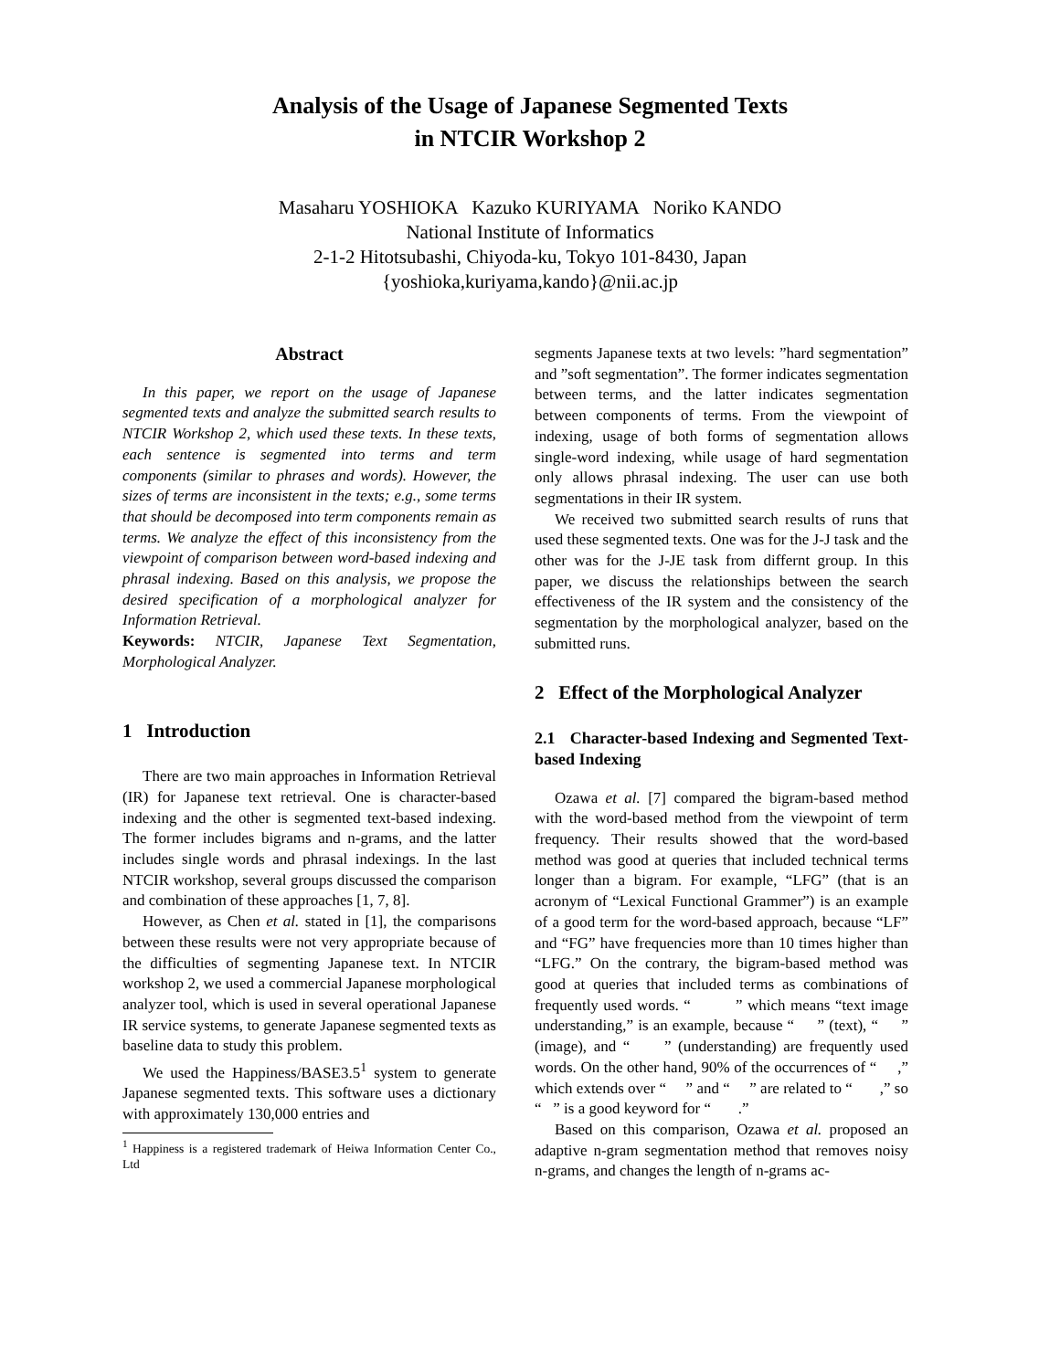Analysis of the Usage of Japanese Segmented Texts
in NTCIR Workshop 2
Masaharu YOSHIOKA Kazuko KURIYAMA Noriko KANDO
National Institute of Informatics
2-1-2 Hitotsubashi, Chiyoda-ku, Tokyo 101-8430, Japan
{yoshioka,kuriyama,kando}@nii.ac.jp
Abstract
In this paper, we report on the usage of Japanese segmented texts and analyze the submitted search results to NTCIR Workshop 2, which used these texts. In these texts, each sentence is segmented into terms and term components (similar to phrases and words). However, the sizes of terms are inconsistent in the texts; e.g., some terms that should be decomposed into term components remain as terms. We analyze the effect of this inconsistency from the viewpoint of comparison between word-based indexing and phrasal indexing. Based on this analysis, we propose the desired specification of a morphological analyzer for Information Retrieval.
Keywords: NTCIR, Japanese Text Segmentation, Morphological Analyzer.
1 Introduction
There are two main approaches in Information Retrieval (IR) for Japanese text retrieval. One is character-based indexing and the other is segmented text-based indexing. The former includes bigrams and n-grams, and the latter includes single words and phrasal indexings. In the last NTCIR workshop, several groups discussed the comparison and combination of these approaches [1, 7, 8].
However, as Chen et al. stated in [1], the comparisons between these results were not very appropriate because of the difficulties of segmenting Japanese text. In NTCIR workshop 2, we used a commercial Japanese morphological analyzer tool, which is used in several operational Japanese IR service systems, to generate Japanese segmented texts as baseline data to study this problem.
We used the Happiness/BASE3.5<sup>1</sup> system to generate Japanese segmented texts. This software uses a dictionary with approximately 130,000 entries and
<sup>1</sup> Happiness is a registered trademark of Heiwa Information Center Co., Ltd
segments Japanese texts at two levels: ”hard segmentation” and ”soft segmentation”. The former indicates segmentation between terms, and the latter indicates segmentation between components of terms. From the viewpoint of indexing, usage of both forms of segmentation allows single-word indexing, while usage of hard segmentation only allows phrasal indexing. The user can use both segmentations in their IR system.
We received two submitted search results of runs that used these segmented texts. One was for the J-J task and the other was for the J-JE task from differnt group. In this paper, we discuss the relationships between the search effectiveness of the IR system and the consistency of the segmentation by the morphological analyzer, based on the submitted runs.
2 Effect of the Morphological Analyzer
2.1 Character-based Indexing and Segmented Text-based Indexing
Ozawa et al. [7] compared the bigram-based method with the word-based method from the viewpoint of term frequency. Their results showed that the word-based method was good at queries that included technical terms longer than a bigram. For example, “LFG” (that is an acronym of “Lexical Functional Grammer”) is an example of a good term for the word-based approach, because “LF” and “FG” have frequencies more than 10 times higher than “LFG.” On the contrary, the bigram-based method was good at queries that included terms as combinations of frequently used words. “ ” which means “text image understanding,” is an example, because “ ” (text), “ ” (image), and “ ” (understanding) are frequently used words. On the other hand, 90% of the occurrences of “ ,” which extends over “ ” and “ ” are related to “ ,” so “ ” is a good keyword for “ .”
Based on this comparison, Ozawa et al. proposed an adaptive n-gram segmentation method that removes noisy n-grams, and changes the length of n-grams ac-